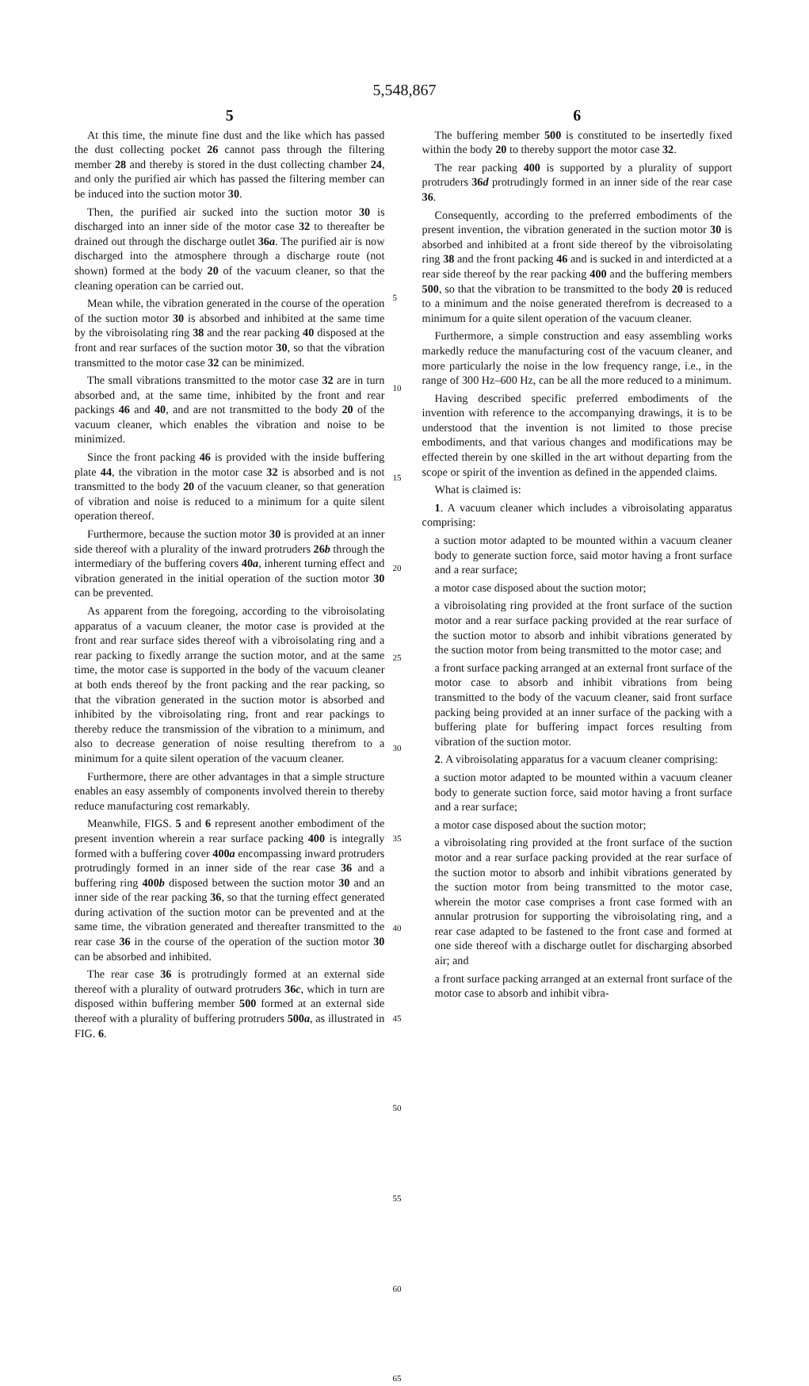5,548,867
5
At this time, the minute fine dust and the like which has passed the dust collecting pocket 26 cannot pass through the filtering member 28 and thereby is stored in the dust collecting chamber 24, and only the purified air which has passed the filtering member can be induced into the suction motor 30.
Then, the purified air sucked into the suction motor 30 is discharged into an inner side of the motor case 32 to thereafter be drained out through the discharge outlet 36a. The purified air is now discharged into the atmosphere through a discharge route (not shown) formed at the body 20 of the vacuum cleaner, so that the cleaning operation can be carried out.
Mean while, the vibration generated in the course of the operation of the suction motor 30 is absorbed and inhibited at the same time by the vibroisolating ring 38 and the rear packing 40 disposed at the front and rear surfaces of the suction motor 30, so that the vibration transmitted to the motor case 32 can be minimized.
The small vibrations transmitted to the motor case 32 are in turn absorbed and, at the same time, inhibited by the front and rear packings 46 and 40, and are not transmitted to the body 20 of the vacuum cleaner, which enables the vibration and noise to be minimized.
Since the front packing 46 is provided with the inside buffering plate 44, the vibration in the motor case 32 is absorbed and is not transmitted to the body 20 of the vacuum cleaner, so that generation of vibration and noise is reduced to a minimum for a quite silent operation thereof.
Furthermore, because the suction motor 30 is provided at an inner side thereof with a plurality of the inward protruders 26b through the intermediary of the buffering covers 40a, inherent turning effect and vibration generated in the initial operation of the suction motor 30 can be prevented.
As apparent from the foregoing, according to the vibroisolating apparatus of a vacuum cleaner, the motor case is provided at the front and rear surface sides thereof with a vibroisolating ring and a rear packing to fixedly arrange the suction motor, and at the same time, the motor case is supported in the body of the vacuum cleaner at both ends thereof by the front packing and the rear packing, so that the vibration generated in the suction motor is absorbed and inhibited by the vibroisolating ring, front and rear packings to thereby reduce the transmission of the vibration to a minimum, and also to decrease generation of noise resulting therefrom to a minimum for a quite silent operation of the vacuum cleaner.
Furthermore, there are other advantages in that a simple structure enables an easy assembly of components involved therein to thereby reduce manufacturing cost remarkably.
Meanwhile, FIGS. 5 and 6 represent another embodiment of the present invention wherein a rear surface packing 400 is integrally formed with a buffering cover 400a encompassing inward protruders protrudingly formed in an inner side of the rear case 36 and a buffering ring 400b disposed between the suction motor 30 and an inner side of the rear packing 36, so that the turning effect generated during activation of the suction motor can be prevented and at the same time, the vibration generated and thereafter transmitted to the rear case 36 in the course of the operation of the suction motor 30 can be absorbed and inhibited.
The rear case 36 is protrudingly formed at an external side thereof with a plurality of outward protruders 36c, which in turn are disposed within buffering member 500 formed at an external side thereof with a plurality of buffering protruders 500a, as illustrated in FIG. 6.
5
10
15
20
25
30
35
40
45
50
55
60
65
6
The buffering member 500 is constituted to be insertedly fixed within the body 20 to thereby support the motor case 32.
The rear packing 400 is supported by a plurality of support protruders 36d protrudingly formed in an inner side of the rear case 36.
Consequently, according to the preferred embodiments of the present invention, the vibration generated in the suction motor 30 is absorbed and inhibited at a front side thereof by the vibroisolating ring 38 and the front packing 46 and is sucked in and interdicted at a rear side thereof by the rear packing 400 and the buffering members 500, so that the vibration to be transmitted to the body 20 is reduced to a minimum and the noise generated therefrom is decreased to a minimum for a quite silent operation of the vacuum cleaner.
Furthermore, a simple construction and easy assembling works markedly reduce the manufacturing cost of the vacuum cleaner, and more particularly the noise in the low frequency range, i.e., in the range of 300 Hz–600 Hz, can be all the more reduced to a minimum.
Having described specific preferred embodiments of the invention with reference to the accompanying drawings, it is to be understood that the invention is not limited to those precise embodiments, and that various changes and modifications may be effected therein by one skilled in the art without departing from the scope or spirit of the invention as defined in the appended claims.
What is claimed is:
1. A vacuum cleaner which includes a vibroisolating apparatus comprising:
a suction motor adapted to be mounted within a vacuum cleaner body to generate suction force, said motor having a front surface and a rear surface;
a motor case disposed about the suction motor;
a vibroisolating ring provided at the front surface of the suction motor and a rear surface packing provided at the rear surface of the suction motor to absorb and inhibit vibrations generated by the suction motor from being transmitted to the motor case; and
a front surface packing arranged at an external front surface of the motor case to absorb and inhibit vibrations from being transmitted to the body of the vacuum cleaner, said front surface packing being provided at an inner surface of the packing with a buffering plate for buffering impact forces resulting from vibration of the suction motor.
2. A vibroisolating apparatus for a vacuum cleaner comprising:
a suction motor adapted to be mounted within a vacuum cleaner body to generate suction force, said motor having a front surface and a rear surface;
a motor case disposed about the suction motor;
a vibroisolating ring provided at the front surface of the suction motor and a rear surface packing provided at the rear surface of the suction motor to absorb and inhibit vibrations generated by the suction motor from being transmitted to the motor case, wherein the motor case comprises a front case formed with an annular protrusion for supporting the vibroisolating ring, and a rear case adapted to be fastened to the front case and formed at one side thereof with a discharge outlet for discharging absorbed air; and
a front surface packing arranged at an external front surface of the motor case to absorb and inhibit vibra-